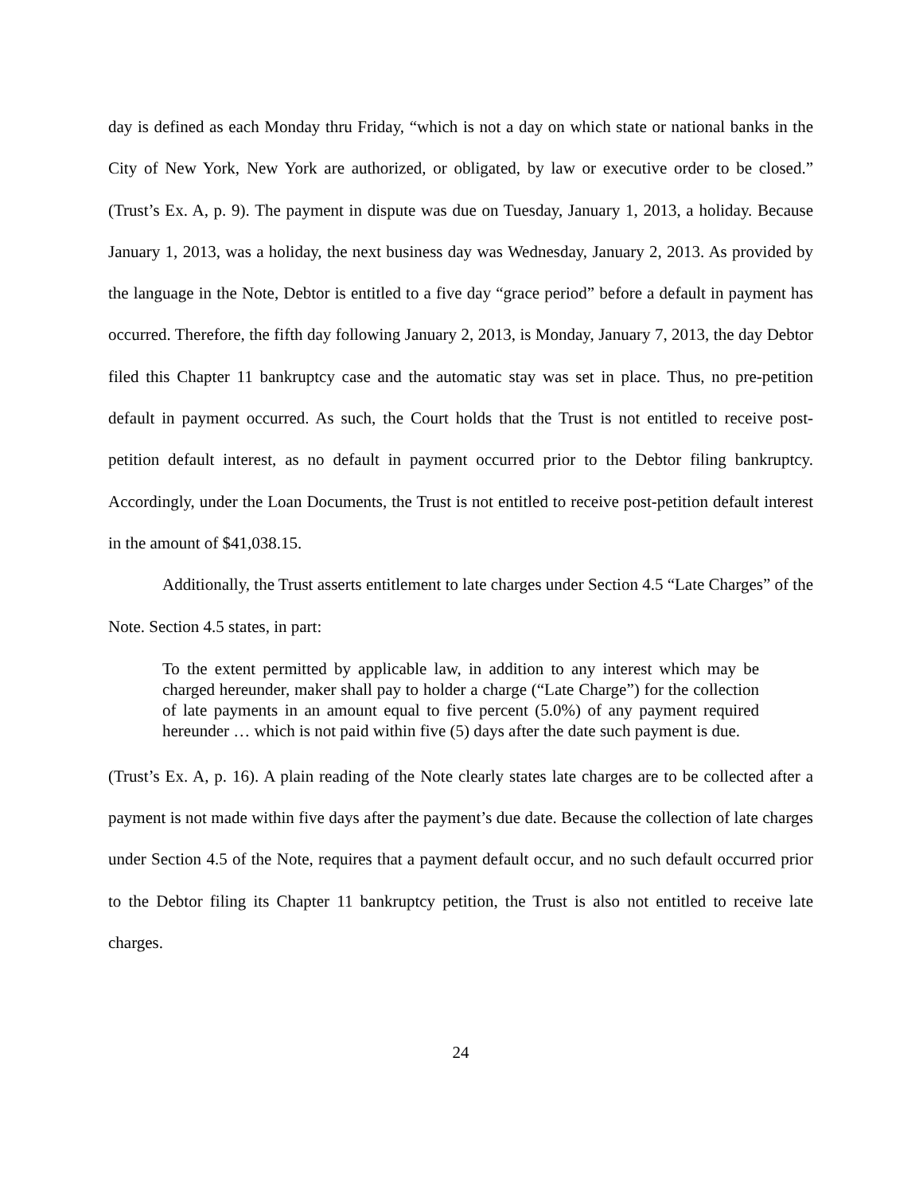day is defined as each Monday thru Friday, “which is not a day on which state or national banks in the City of New York, New York are authorized, or obligated, by law or executive order to be closed.” (Trust’s Ex. A, p. 9). The payment in dispute was due on Tuesday, January 1, 2013, a holiday. Because January 1, 2013, was a holiday, the next business day was Wednesday, January 2, 2013. As provided by the language in the Note, Debtor is entitled to a five day “grace period” before a default in payment has occurred. Therefore, the fifth day following January 2, 2013, is Monday, January 7, 2013, the day Debtor filed this Chapter 11 bankruptcy case and the automatic stay was set in place. Thus, no pre-petition default in payment occurred. As such, the Court holds that the Trust is not entitled to receive post-petition default interest, as no default in payment occurred prior to the Debtor filing bankruptcy. Accordingly, under the Loan Documents, the Trust is not entitled to receive post-petition default interest in the amount of $41,038.15.
Additionally, the Trust asserts entitlement to late charges under Section 4.5 “Late Charges” of the Note. Section 4.5 states, in part:
To the extent permitted by applicable law, in addition to any interest which may be charged hereunder, maker shall pay to holder a charge (“Late Charge”) for the collection of late payments in an amount equal to five percent (5.0%) of any payment required hereunder … which is not paid within five (5) days after the date such payment is due.
(Trust’s Ex. A, p. 16). A plain reading of the Note clearly states late charges are to be collected after a payment is not made within five days after the payment’s due date. Because the collection of late charges under Section 4.5 of the Note, requires that a payment default occur, and no such default occurred prior to the Debtor filing its Chapter 11 bankruptcy petition, the Trust is also not entitled to receive late charges.
24